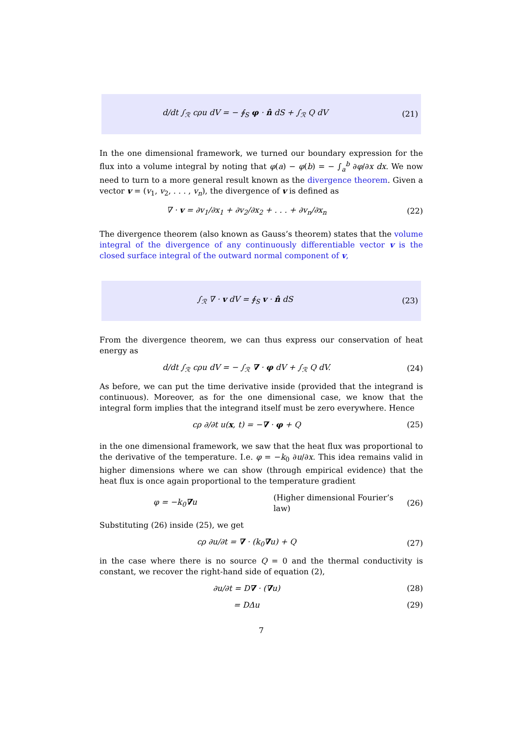d/dt ∫<sub>ℛ</sub> cρu dV = − ∮<sub>S</sub> φ · n̂ dS + ∫<sub>ℛ</sub> Q dV (21)
In the one dimensional framework, we turned our boundary expression for the flux into a volume integral by noting that φ(a) − φ(b) = − ∫<sub>a</sub><sup>b</sup> ∂φ/∂x dx. We now need to turn to a more general result known as the divergence theorem. Given a vector v = (v<sub>1</sub>, v<sub>2</sub>, . . . , v<sub>n</sub>), the divergence of v is defined as
∇ · v = ∂v<sub>1</sub>/∂x<sub>1</sub> + ∂v<sub>2</sub>/∂x<sub>2</sub> + . . . + ∂v<sub>n</sub>/∂x<sub>n</sub> (22)
The divergence theorem (also known as Gauss’s theorem) states that the volume integral of the divergence of any continuously differentiable vector v is the closed surface integral of the outward normal component of v,
∫<sub>ℛ</sub> ∇ · v dV = ∮<sub>S</sub> v · n̂ dS (23)
From the divergence theorem, we can thus express our conservation of heat energy as
d/dt ∫<sub>ℛ</sub> cρu dV = − ∫<sub>ℛ</sub> ∇ · φ dV + ∫<sub>ℛ</sub> Q dV. (24)
As before, we can put the time derivative inside (provided that the integrand is continuous). Moreover, as for the one dimensional case, we know that the integral form implies that the integrand itself must be zero everywhere. Hence
cρ ∂/∂t u(x, t) = −∇ · φ + Q (25)
in the one dimensional framework, we saw that the heat flux was proportional to the derivative of the temperature. I.e. φ = −k<sub>0</sub> ∂u/∂x. This idea remains valid in higher dimensions where we can show (through empirical evidence) that the heat flux is once again proportional to the temperature gradient
φ = −k<sub>0</sub>∇u (Higher dimensional Fourier’s law) (26)
Substituting (26) inside (25), we get
cρ ∂u/∂t = ∇ · (k<sub>0</sub>∇u) + Q (27)
in the case where there is no source Q = 0 and the thermal conductivity is constant, we recover the right-hand side of equation (2),
∂u/∂t = D∇ · (∇u) (28)
= DΔu (29)
7